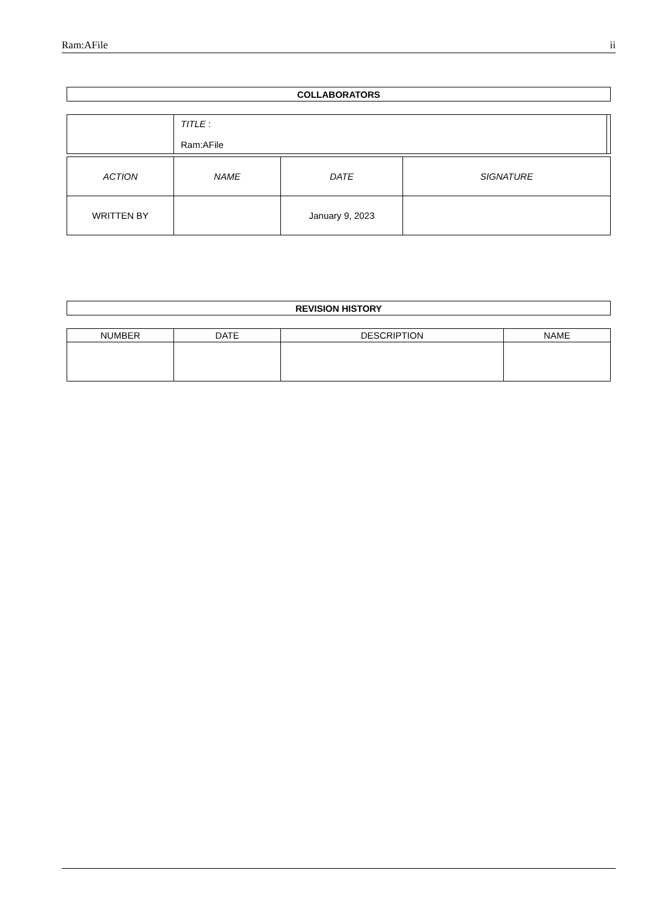Ram:AFile ii
| COLLABORATORS |
| --- |
| | TITLE : Ram:AFile | |
| ACTION | NAME | DATE | SIGNATURE |
| --- | --- | --- | --- |
| WRITTEN BY | | January 9, 2023 | |
| REVISION HISTORY |
| --- |
| NUMBER | DATE | DESCRIPTION | NAME |
| --- | --- | --- | --- |